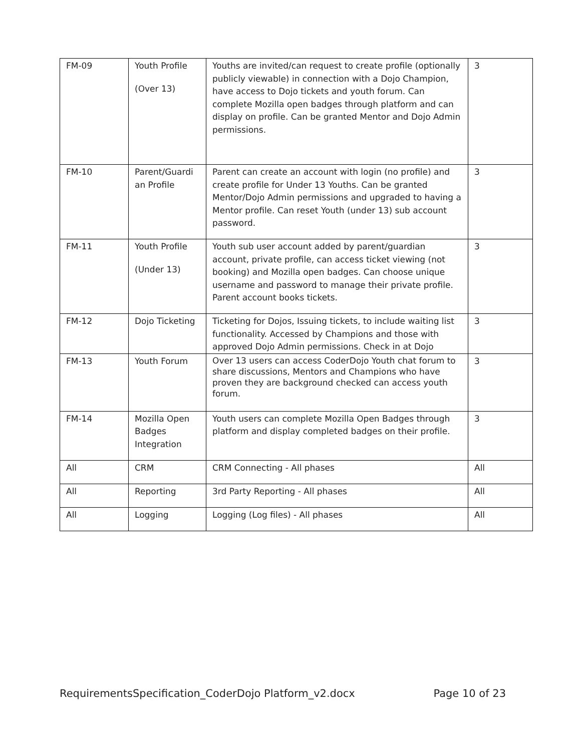| FM-09 | Youth Profile (Over 13) | Youths are invited/can request to create profile (optionally publicly viewable) in connection with a Dojo Champion, have access to Dojo tickets and youth forum. Can complete Mozilla open badges through platform and can display on profile. Can be granted Mentor and Dojo Admin permissions. | 3 |
| FM-10 | Parent/Guardi an Profile | Parent can create an account with login (no profile) and create profile for Under 13 Youths. Can be granted Mentor/Dojo Admin permissions and upgraded to having a Mentor profile. Can reset Youth (under 13) sub account password. | 3 |
| FM-11 | Youth Profile (Under 13) | Youth sub user account added by parent/guardian account, private profile, can access ticket viewing (not booking) and Mozilla open badges. Can choose unique username and password to manage their private profile. Parent account books tickets. | 3 |
| FM-12 | Dojo Ticketing | Ticketing for Dojos, Issuing tickets, to include waiting list functionality. Accessed by Champions and those with approved Dojo Admin permissions. Check in at Dojo | 3 |
| FM-13 | Youth Forum | Over 13 users can access CoderDojo Youth chat forum to share discussions, Mentors and Champions who have proven they are background checked can access youth forum. | 3 |
| FM-14 | Mozilla Open Badges Integration | Youth users can complete Mozilla Open Badges through platform and display completed badges on their profile. | 3 |
| All | CRM | CRM Connecting - All phases | All |
| All | Reporting | 3rd Party Reporting - All phases | All |
| All | Logging | Logging (Log files) - All phases | All |
RequirementsSpecification_CoderDojo Platform_v2.docx Page 10 of 23